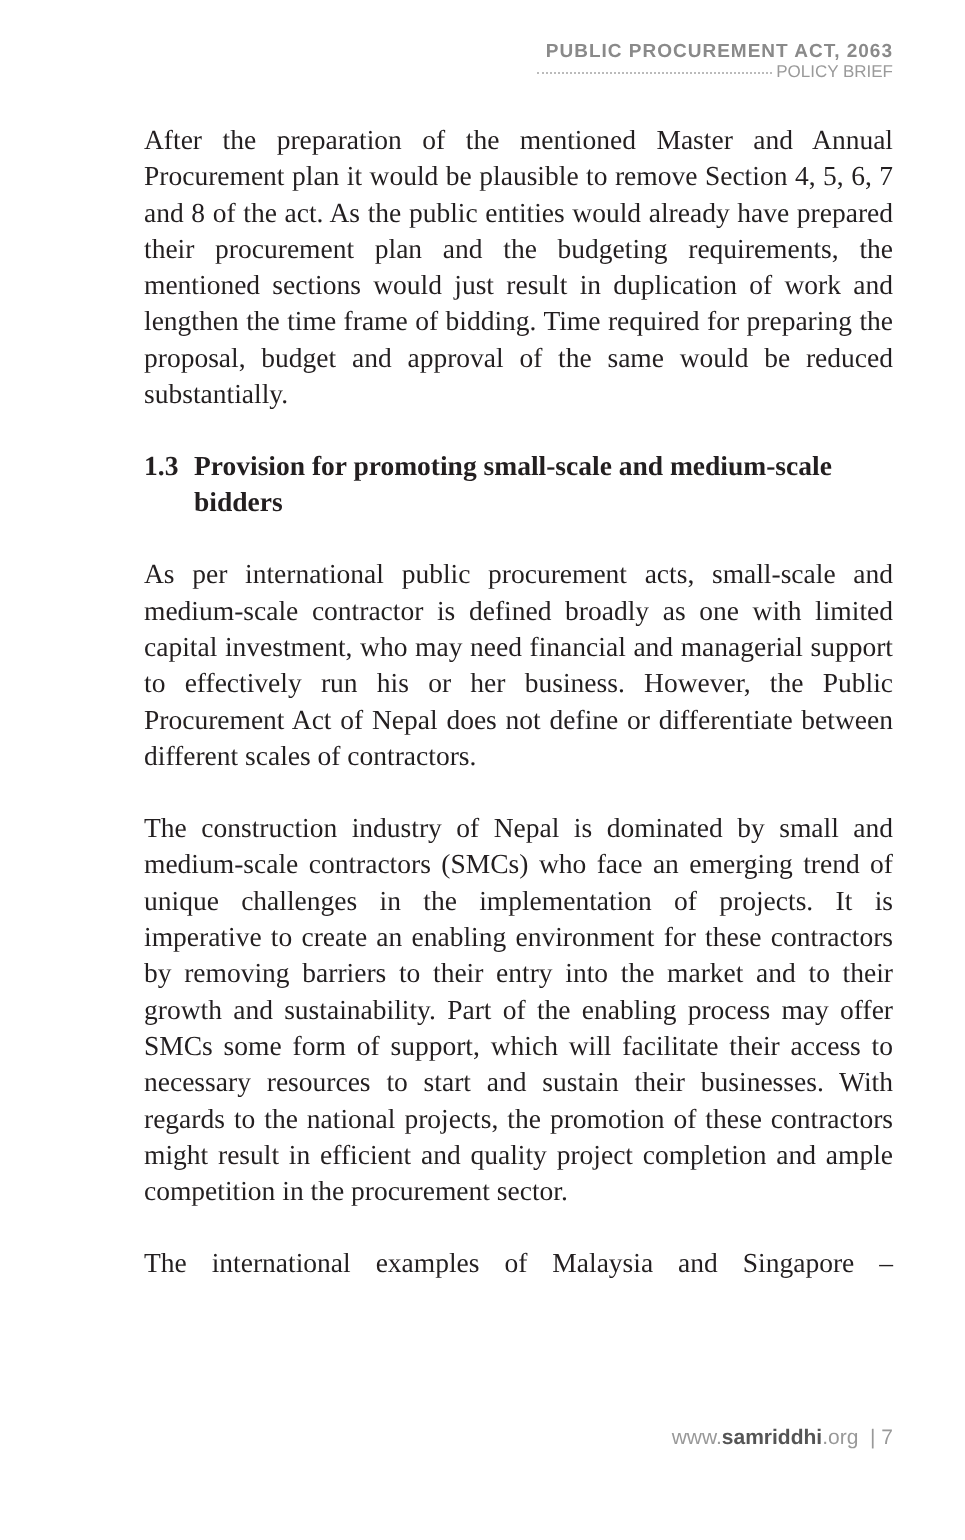PUBLIC PROCUREMENT ACT, 2063
POLICY BRIEF
After the preparation of the mentioned Master and Annual Procurement plan it would be plausible to remove Section 4, 5, 6, 7 and 8 of the act. As the public entities would already have prepared their procurement plan and the budgeting requirements, the mentioned sections would just result in duplication of work and lengthen the time frame of bidding. Time required for preparing the proposal, budget and approval of the same would be reduced substantially.
1.3 Provision for promoting small-scale and medium-scale bidders
As per international public procurement acts, small-scale and medium-scale contractor is defined broadly as one with limited capital investment, who may need financial and managerial support to effectively run his or her business. However, the Public Procurement Act of Nepal does not define or differentiate between different scales of contractors.
The construction industry of Nepal is dominated by small and medium-scale contractors (SMCs) who face an emerging trend of unique challenges in the implementation of projects. It is imperative to create an enabling environment for these contractors by removing barriers to their entry into the market and to their growth and sustainability. Part of the enabling process may offer SMCs some form of support, which will facilitate their access to necessary resources to start and sustain their businesses. With regards to the national projects, the promotion of these contractors might result in efficient and quality project completion and ample competition in the procurement sector.
The international examples of Malaysia and Singapore –
www.samriddhi.org | 7